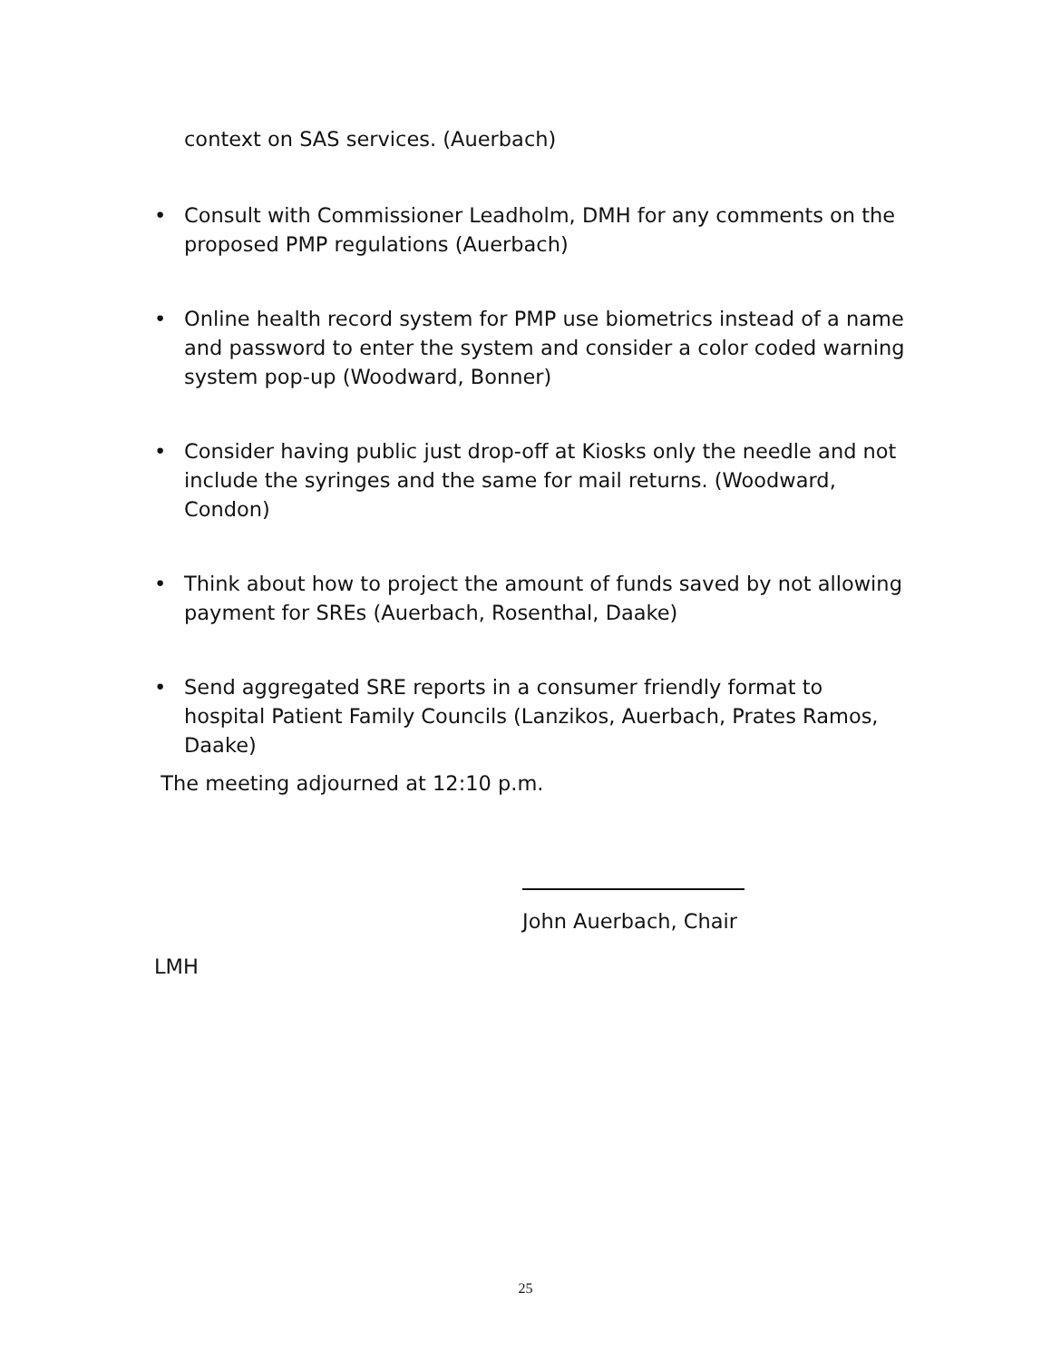context on SAS services. (Auerbach)
• Consult with Commissioner Leadholm, DMH for any comments on the proposed PMP regulations (Auerbach)
• Online health record system for PMP use biometrics instead of a name and password to enter the system and consider a color coded warning system pop-up (Woodward, Bonner)
• Consider having public just drop-off at Kiosks only the needle and not include the syringes and the same for mail returns. (Woodward, Condon)
• Think about how to project the amount of funds saved by not allowing payment for SREs (Auerbach, Rosenthal, Daake)
• Send aggregated SRE reports in a consumer friendly format to hospital Patient Family Councils (Lanzikos, Auerbach, Prates Ramos, Daake)
The meeting adjourned at 12:10 p.m.
John Auerbach, Chair
LMH
25